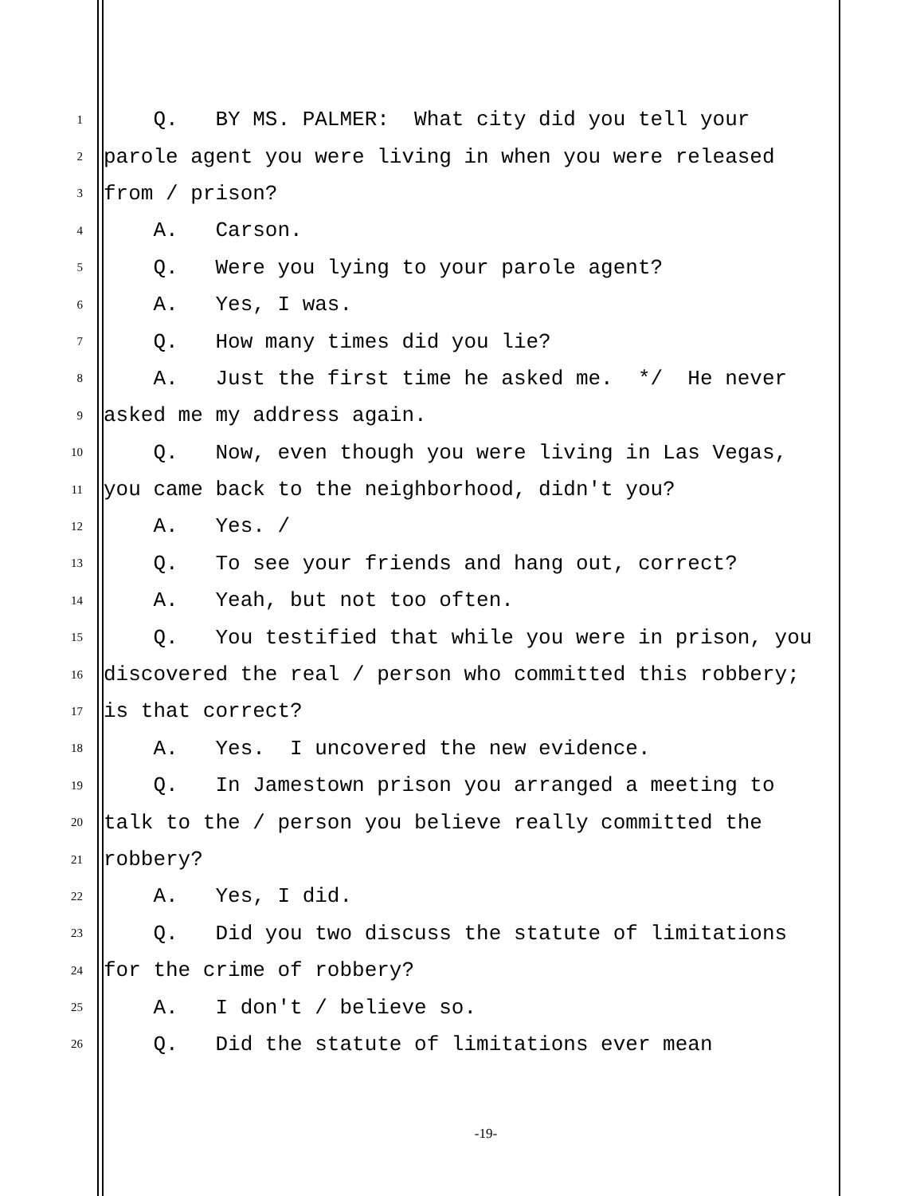1 Q. BY MS. PALMER: What city did you tell your
2 parole agent you were living in when you were released
3 from / prison?
4 A. Carson.
5 Q. Were you lying to your parole agent?
6 A. Yes, I was.
7 Q. How many times did you lie?
8 A. Just the first time he asked me. */ He never
9 asked me my address again.
10 Q. Now, even though you were living in Las Vegas,
11 you came back to the neighborhood, didn't you?
12 A. Yes. /
13 Q. To see your friends and hang out, correct?
14 A. Yeah, but not too often.
15 Q. You testified that while you were in prison, you
16 discovered the real / person who committed this robbery;
17 is that correct?
18 A. Yes. I uncovered the new evidence.
19 Q. In Jamestown prison you arranged a meeting to
20 talk to the / person you believe really committed the
21 robbery?
22 A. Yes, I did.
23 Q. Did you two discuss the statute of limitations
24 for the crime of robbery?
25 A. I don't / believe so.
26 Q. Did the statute of limitations ever mean
-19-